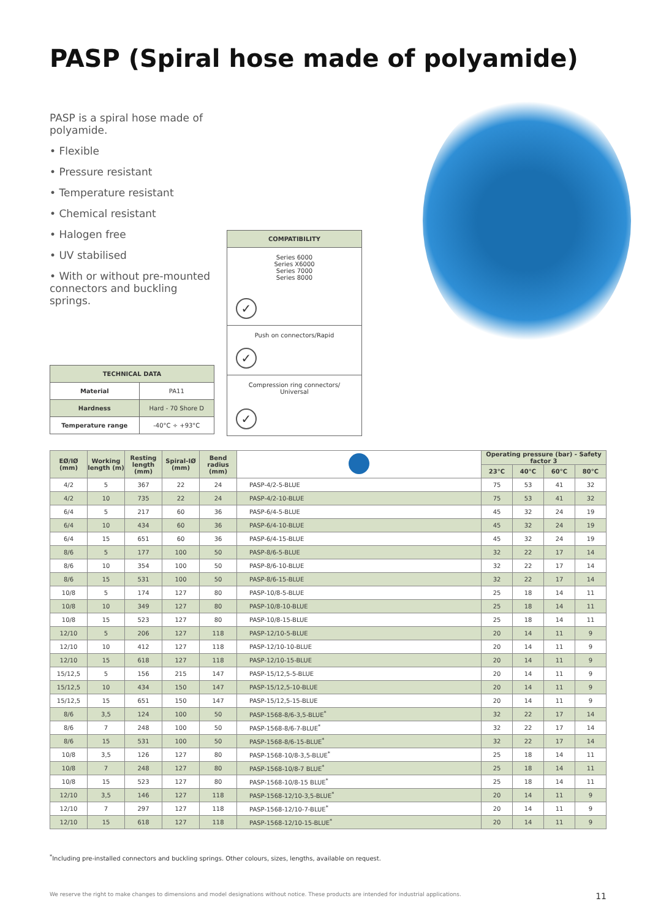PASP (Spiral hose made of polyamide)
PASP is a spiral hose made of polyamide.
• Flexible
• Pressure resistant
• Temperature resistant
• Chemical resistant
• Halogen free
• UV stabilised
• With or without pre-mounted connectors and buckling springs.
COMPATIBILITY
Series 6000
Series X6000
Series 7000
Series 8000
✓
Push on connectors/Rapid
✓
Compression ring connectors/ Universal
✓
| TECHNICAL DATA | |
| --- | --- |
| Material | PA11 |
| Hardness | Hard - 70 Shore D |
| Temperature range | -40°C ÷ +93°C |
| EØ/IØ (mm) | Working length (m) | Resting length (mm) | Spiral-IØ (mm) | Bend radius (mm) | | Operating pressure (bar) - Safety factor 3 | | | |
| --- | --- | --- | --- | --- | --- | --- | --- | --- | --- |
| | | | | | | 23°C | 40°C | 60°C | 80°C |
| 4/2 | 5 | 367 | 22 | 24 | PASP-4/2-5-BLUE | 75 | 53 | 41 | 32 |
| 4/2 | 10 | 735 | 22 | 24 | PASP-4/2-10-BLUE | 75 | 53 | 41 | 32 |
| 6/4 | 5 | 217 | 60 | 36 | PASP-6/4-5-BLUE | 45 | 32 | 24 | 19 |
| 6/4 | 10 | 434 | 60 | 36 | PASP-6/4-10-BLUE | 45 | 32 | 24 | 19 |
| 6/4 | 15 | 651 | 60 | 36 | PASP-6/4-15-BLUE | 45 | 32 | 24 | 19 |
| 8/6 | 5 | 177 | 100 | 50 | PASP-8/6-5-BLUE | 32 | 22 | 17 | 14 |
| 8/6 | 10 | 354 | 100 | 50 | PASP-8/6-10-BLUE | 32 | 22 | 17 | 14 |
| 8/6 | 15 | 531 | 100 | 50 | PASP-8/6-15-BLUE | 32 | 22 | 17 | 14 |
| 10/8 | 5 | 174 | 127 | 80 | PASP-10/8-5-BLUE | 25 | 18 | 14 | 11 |
| 10/8 | 10 | 349 | 127 | 80 | PASP-10/8-10-BLUE | 25 | 18 | 14 | 11 |
| 10/8 | 15 | 523 | 127 | 80 | PASP-10/8-15-BLUE | 25 | 18 | 14 | 11 |
| 12/10 | 5 | 206 | 127 | 118 | PASP-12/10-5-BLUE | 20 | 14 | 11 | 9 |
| 12/10 | 10 | 412 | 127 | 118 | PASP-12/10-10-BLUE | 20 | 14 | 11 | 9 |
| 12/10 | 15 | 618 | 127 | 118 | PASP-12/10-15-BLUE | 20 | 14 | 11 | 9 |
| 15/12,5 | 5 | 156 | 215 | 147 | PASP-15/12,5-5-BLUE | 20 | 14 | 11 | 9 |
| 15/12,5 | 10 | 434 | 150 | 147 | PASP-15/12,5-10-BLUE | 20 | 14 | 11 | 9 |
| 15/12,5 | 15 | 651 | 150 | 147 | PASP-15/12,5-15-BLUE | 20 | 14 | 11 | 9 |
| 8/6 | 3,5 | 124 | 100 | 50 | PASP-1568-8/6-3,5-BLUE<sup>*</sup> | 32 | 22 | 17 | 14 |
| 8/6 | 7 | 248 | 100 | 50 | PASP-1568-8/6-7-BLUE<sup>*</sup> | 32 | 22 | 17 | 14 |
| 8/6 | 15 | 531 | 100 | 50 | PASP-1568-8/6-15-BLUE<sup>*</sup> | 32 | 22 | 17 | 14 |
| 10/8 | 3,5 | 126 | 127 | 80 | PASP-1568-10/8-3,5-BLUE<sup>*</sup> | 25 | 18 | 14 | 11 |
| 10/8 | 7 | 248 | 127 | 80 | PASP-1568-10/8-7 BLUE<sup>*</sup> | 25 | 18 | 14 | 11 |
| 10/8 | 15 | 523 | 127 | 80 | PASP-1568-10/8-15 BLUE<sup>*</sup> | 25 | 18 | 14 | 11 |
| 12/10 | 3,5 | 146 | 127 | 118 | PASP-1568-12/10-3,5-BLUE<sup>*</sup> | 20 | 14 | 11 | 9 |
| 12/10 | 7 | 297 | 127 | 118 | PASP-1568-12/10-7-BLUE<sup>*</sup> | 20 | 14 | 11 | 9 |
| 12/10 | 15 | 618 | 127 | 118 | PASP-1568-12/10-15-BLUE<sup>*</sup> | 20 | 14 | 11 | 9 |
<sup>*</sup> Including pre-installed connectors and buckling springs. Other colours, sizes, lengths, available on request.
We reserve the right to make changes to dimensions and model designations without notice. These products are intended for industrial applications. 11